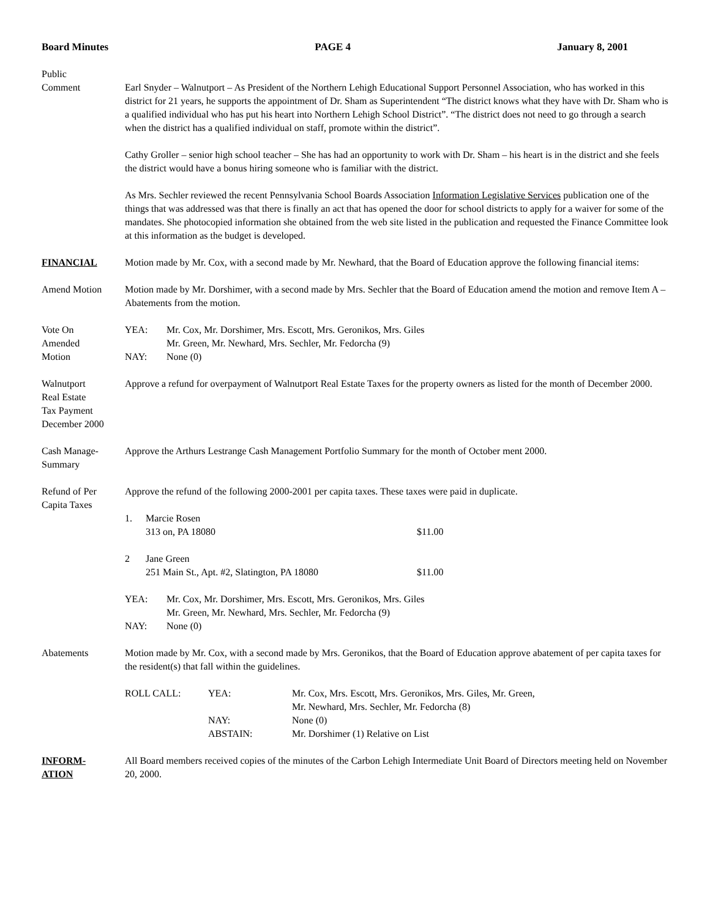Board Minutes PAGE 4 January 8, 2001
Public
Comment
Earl Snyder – Walnutport – As President of the Northern Lehigh Educational Support Personnel Association, who has worked in this district for 21 years, he supports the appointment of Dr. Sham as Superintendent “The district knows what they have with Dr. Sham who is a qualified individual who has put his heart into Northern Lehigh School District”. “The district does not need to go through a search when the district has a qualified individual on staff, promote within the district”.
Cathy Groller – senior high school teacher – She has had an opportunity to work with Dr. Sham – his heart is in the district and she feels the district would have a bonus hiring someone who is familiar with the district.
As Mrs. Sechler reviewed the recent Pennsylvania School Boards Association Information Legislative Services publication one of the things that was addressed was that there is finally an act that has opened the door for school districts to apply for a waiver for some of the mandates. She photocopied information she obtained from the web site listed in the publication and requested the Finance Committee look at this information as the budget is developed.
FINANCIAL Motion made by Mr. Cox, with a second made by Mr. Newhard, that the Board of Education approve the following financial items:
Amend Motion Motion made by Mr. Dorshimer, with a second made by Mrs. Sechler that the Board of Education amend the motion and remove Item A – Abatements from the motion.
Vote On
Amended
Motion
| YEA: | Mr. Cox, Mr. Dorshimer, Mrs. Escott, Mrs. Geronikos, Mrs. Giles Mr. Green, Mr. Newhard, Mrs. Sechler, Mr. Fedorcha (9) |
| NAY: | None (0) |
Walnutport
Real Estate
Tax Payment
December 2000
Approve a refund for overpayment of Walnutport Real Estate Taxes for the property owners as listed for the month of December 2000.
Cash Manage-
Summary
Approve the Arthurs Lestrange Cash Management Portfolio Summary for the month of October ment 2000.
Refund of Per
Capita Taxes
Approve the refund of the following 2000-2001 per capita taxes. These taxes were paid in duplicate.
| 1. | Marcie Rosen 313 on, PA 18080 | $11.00 |
| 2 | Jane Green 251 Main St., Apt. #2, Slatington, PA 18080 | $11.00 |
| YEA: | Mr. Cox, Mr. Dorshimer, Mrs. Escott, Mrs. Geronikos, Mrs. Giles Mr. Green, Mr. Newhard, Mrs. Sechler, Mr. Fedorcha (9) |
| NAY: | None (0) |
Abatements Motion made by Mr. Cox, with a second made by Mrs. Geronikos, that the Board of Education approve abatement of per capita taxes for the resident(s) that fall within the guidelines.
| ROLL CALL: | YEA: | Mr. Cox, Mrs. Escott, Mrs. Geronikos, Mrs. Giles, Mr. Green, Mr. Newhard, Mrs. Sechler, Mr. Fedorcha (8) |
| | NAY: | None (0) |
| | ABSTAIN: | Mr. Dorshimer (1) Relative on List |
INFORM-
ATION
All Board members received copies of the minutes of the Carbon Lehigh Intermediate Unit Board of Directors meeting held on November 20, 2000.